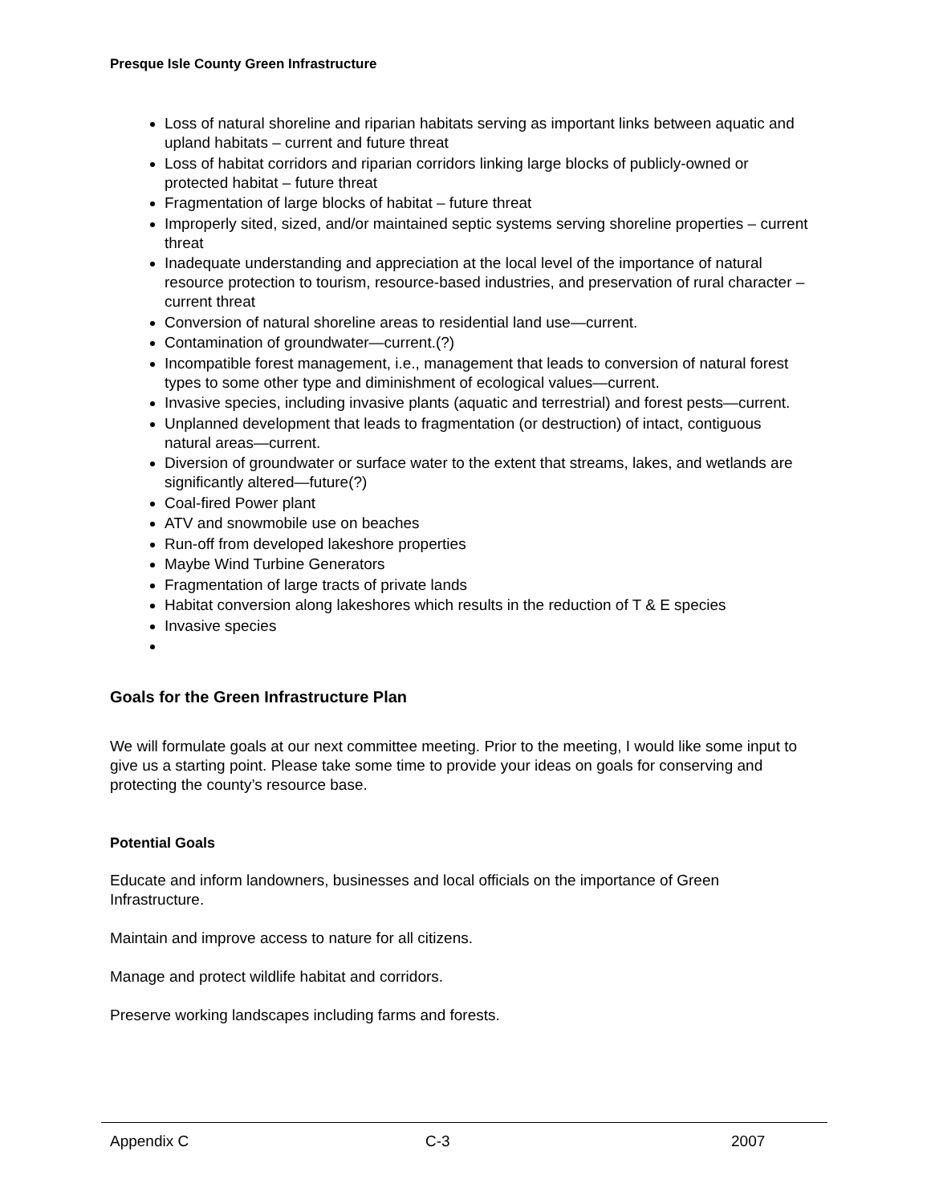Presque Isle County Green Infrastructure
Loss of natural shoreline and riparian habitats serving as important links between aquatic and upland habitats – current and future threat
Loss of habitat corridors and riparian corridors linking large blocks of publicly-owned or protected habitat – future threat
Fragmentation of large blocks of habitat – future threat
Improperly sited, sized, and/or maintained septic systems serving shoreline properties – current threat
Inadequate understanding and appreciation at the local level of the importance of natural resource protection to tourism, resource-based industries, and preservation of rural character – current threat
Conversion of natural shoreline areas to residential land use—current.
Contamination of groundwater—current.(?)
Incompatible forest management, i.e., management that leads to conversion of natural forest types to some other type and diminishment of ecological values—current.
Invasive species, including invasive plants (aquatic and terrestrial) and forest pests—current.
Unplanned development that leads to fragmentation (or destruction) of intact, contiguous natural areas—current.
Diversion of groundwater or surface water to the extent that streams, lakes, and wetlands are significantly altered—future(?)
Coal-fired Power plant
ATV and snowmobile use on beaches
Run-off from developed lakeshore properties
Maybe Wind Turbine Generators
Fragmentation of large tracts of private lands
Habitat conversion along lakeshores which results in the reduction of T & E species
Invasive species
Goals for the Green Infrastructure Plan
We will formulate goals at our next committee meeting. Prior to the meeting, I would like some input to give us a starting point. Please take some time to provide your ideas on goals for conserving and protecting the county’s resource base.
Potential Goals
Educate and inform landowners, businesses and local officials on the importance of Green Infrastructure.
Maintain and improve access to nature for all citizens.
Manage and protect wildlife habitat and corridors.
Preserve working landscapes including farms and forests.
Appendix C C-3 2007